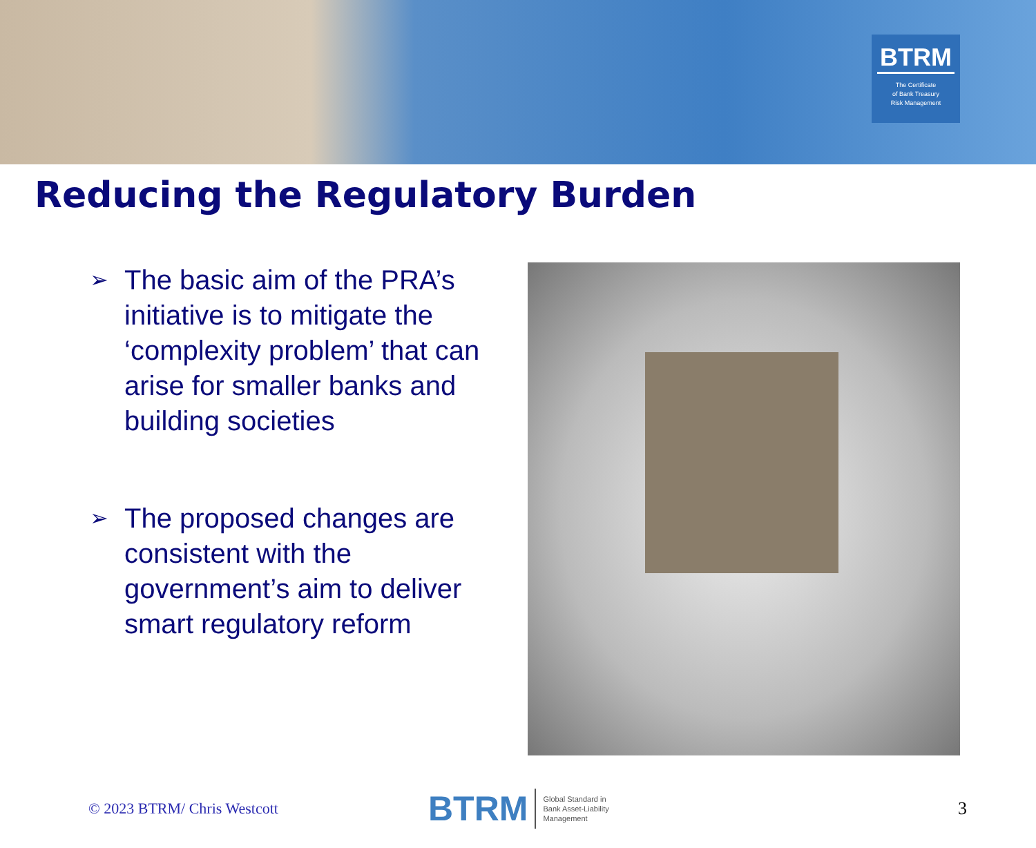BTRM
The Certificate
of Bank Treasury
Risk Management
Reducing the Regulatory Burden
➢ The basic aim of the PRA’s initiative is to mitigate the ‘complexity problem’ that can arise for smaller banks and building societies
➢ The proposed changes are consistent with the government’s aim to deliver smart regulatory reform
© 2023 BTRM/ Chris Westcott
BTRM Global Standard in
Bank Asset-Liability
Management
3